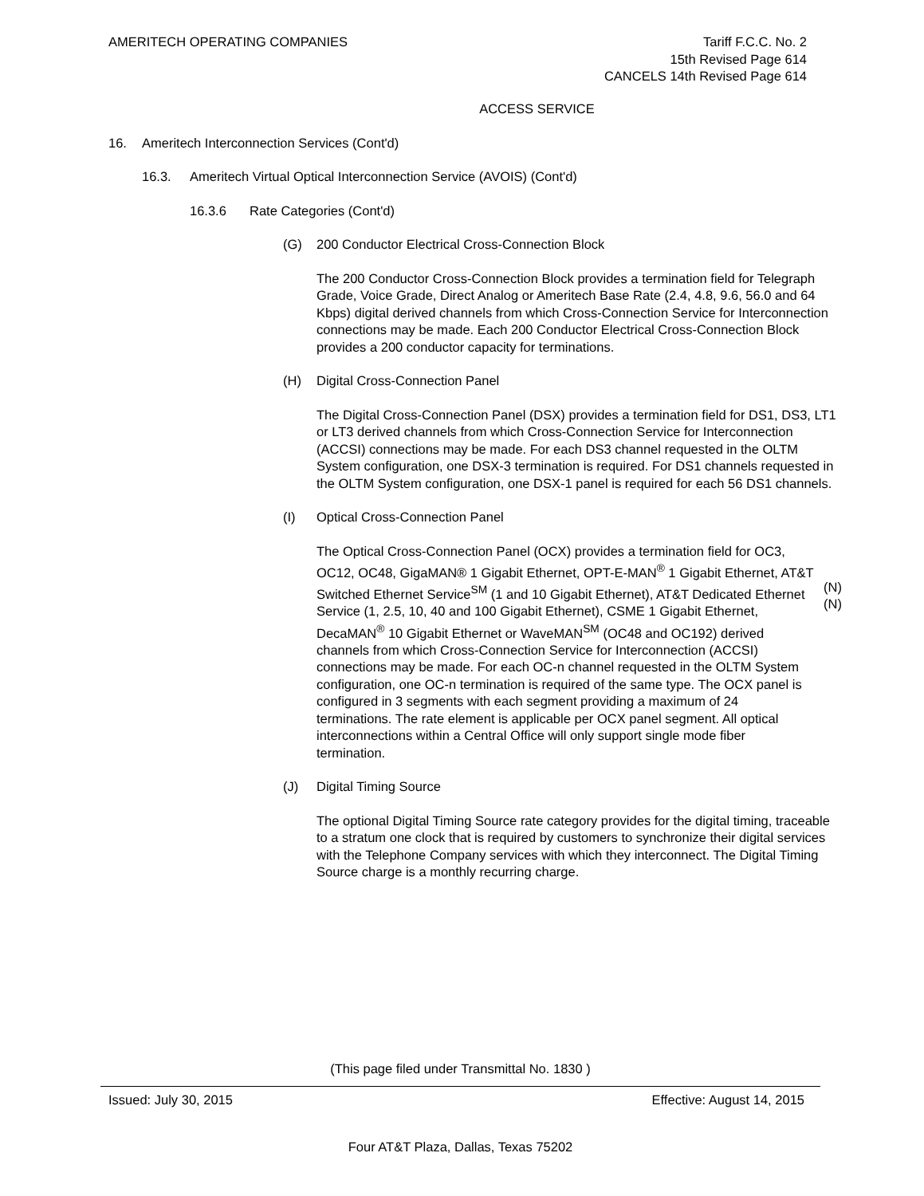AMERITECH OPERATING COMPANIES Tariff F.C.C. No. 2
15th Revised Page 614
CANCELS 14th Revised Page 614
ACCESS SERVICE
16. Ameritech Interconnection Services (Cont'd)
16.3. Ameritech Virtual Optical Interconnection Service (AVOIS) (Cont'd)
16.3.6 Rate Categories (Cont'd)
(G) 200 Conductor Electrical Cross-Connection Block
The 200 Conductor Cross-Connection Block provides a termination field for Telegraph Grade, Voice Grade, Direct Analog or Ameritech Base Rate (2.4, 4.8, 9.6, 56.0 and 64 Kbps) digital derived channels from which Cross-Connection Service for Interconnection connections may be made. Each 200 Conductor Electrical Cross-Connection Block provides a 200 conductor capacity for terminations.
(H) Digital Cross-Connection Panel
The Digital Cross-Connection Panel (DSX) provides a termination field for DS1, DS3, LT1 or LT3 derived channels from which Cross-Connection Service for Interconnection (ACCSI) connections may be made. For each DS3 channel requested in the OLTM System configuration, one DSX-3 termination is required. For DS1 channels requested in the OLTM System configuration, one DSX-1 panel is required for each 56 DS1 channels.
(I) Optical Cross-Connection Panel
The Optical Cross-Connection Panel (OCX) provides a termination field for OC3, OC12, OC48, GigaMAN® 1 Gigabit Ethernet, OPT-E-MAN<sup>®</sup> 1 Gigabit Ethernet, AT&T Switched Ethernet Service<sup>SM</sup> (1 and 10 Gigabit Ethernet), AT&T Dedicated Ethernet Service (1, 2.5, 10, 40 and 100 Gigabit Ethernet), CSME 1 Gigabit Ethernet, DecaMAN<sup>®</sup> 10 Gigabit Ethernet or WaveMAN<sup>SM</sup> (OC48 and OC192) derived channels from which Cross-Connection Service for Interconnection (ACCSI) connections may be made. For each OC-n channel requested in the OLTM System configuration, one OC-n termination is required of the same type. The OCX panel is configured in 3 segments with each segment providing a maximum of 24 terminations. The rate element is applicable per OCX panel segment. All optical interconnections within a Central Office will only support single mode fiber termination.
(N)
(N)
(J) Digital Timing Source
The optional Digital Timing Source rate category provides for the digital timing, traceable to a stratum one clock that is required by customers to synchronize their digital services with the Telephone Company services with which they interconnect. The Digital Timing Source charge is a monthly recurring charge.
(This page filed under Transmittal No. 1830 )
Issued: July 30, 2015 Effective: August 14, 2015
Four AT&T Plaza, Dallas, Texas 75202